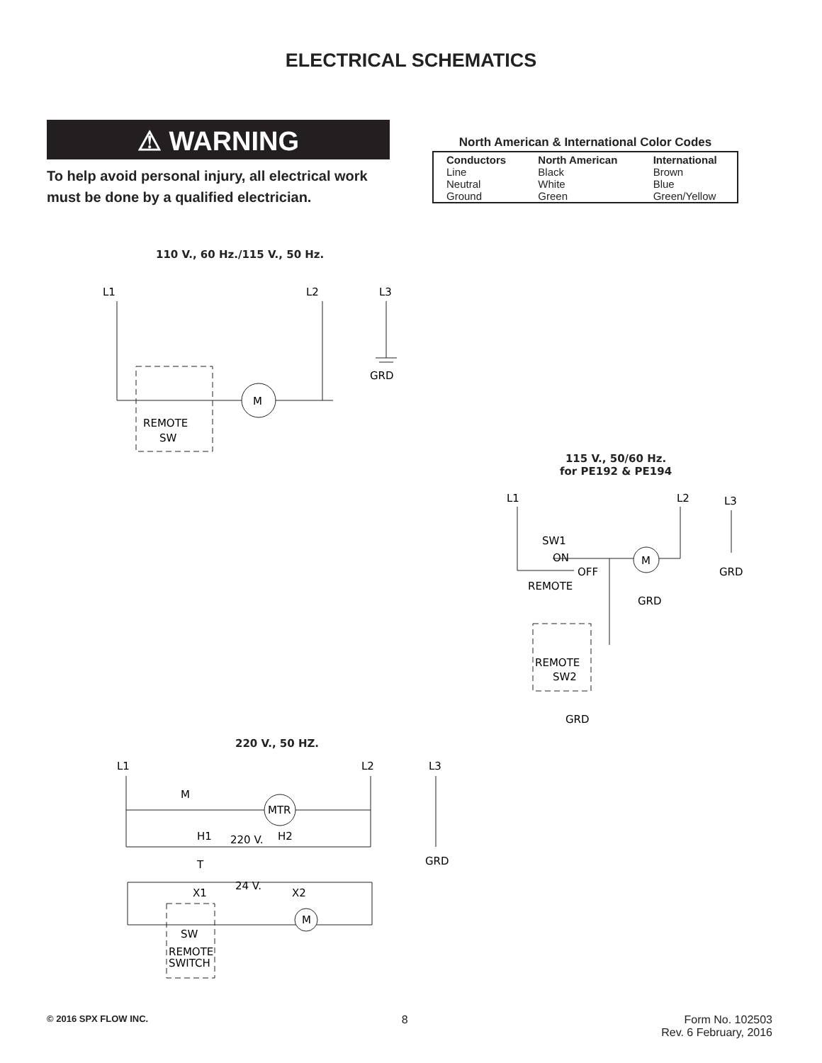ELECTRICAL SCHEMATICS
⚠ WARNING
To help avoid personal injury, all electrical work must be done by a qualified electrician.
North American & International Color Codes
| Conductors | North American | International |
| --- | --- | --- |
| Line | Black | Brown |
| Neutral | White | Blue |
| Ground | Green | Green/Yellow |
110 V., 60 Hz./115 V., 50 Hz.
L1
L2
L3
M
REMOTE
SW
GRD
115 V., 50/60 Hz.
for PE192 & PE194
L1
L2
L3
SW1
ON
OFF
REMOTE
M
GRD
GRD
REMOTE
SW2
GRD
220 V., 50 HZ.
L1
L2
L3
M
MTR
H1
220 V.
H2
T
24 V.
X1
X2
M
SW
REMOTE
SWITCH
GRD
© 2016 SPX FLOW INC. 8 Form No. 102503
Rev. 6 February, 2016